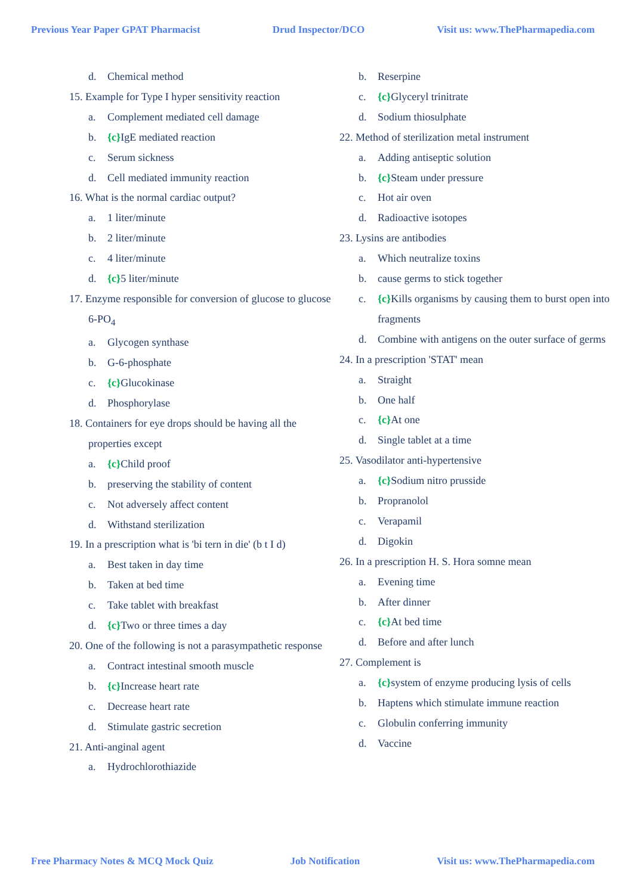Previous Year Paper GPAT Pharmacist Drud Inspector/DCO Visit us: www.ThePharmapedia.com
d. Chemical method
15. Example for Type I hyper sensitivity reaction
a. Complement mediated cell damage
b. {c}IgE mediated reaction
c. Serum sickness
d. Cell mediated immunity reaction
16. What is the normal cardiac output?
a. 1 liter/minute
b. 2 liter/minute
c. 4 liter/minute
d. {c}5 liter/minute
17. Enzyme responsible for conversion of glucose to glucose 6-PO<sub>4</sub>
a. Glycogen synthase
b. G-6-phosphate
c. {c}Glucokinase
d. Phosphorylase
18. Containers for eye drops should be having all the properties except
a. {c}Child proof
b. preserving the stability of content
c. Not adversely affect content
d. Withstand sterilization
19. In a prescription what is 'bi tern in die' (b t I d)
a. Best taken in day time
b. Taken at bed time
c. Take tablet with breakfast
d. {c}Two or three times a day
20. One of the following is not a parasympathetic response
a. Contract intestinal smooth muscle
b. {c}Increase heart rate
c. Decrease heart rate
d. Stimulate gastric secretion
21. Anti-anginal agent
a. Hydrochlorothiazide
b. Reserpine
c. {c}Glyceryl trinitrate
d. Sodium thiosulphate
22. Method of sterilization metal instrument
a. Adding antiseptic solution
b. {c}Steam under pressure
c. Hot air oven
d. Radioactive isotopes
23. Lysins are antibodies
a. Which neutralize toxins
b. cause germs to stick together
c. {c}Kills organisms by causing them to burst open into fragments
d. Combine with antigens on the outer surface of germs
24. In a prescription 'STAT' mean
a. Straight
b. One half
c. {c}At one
d. Single tablet at a time
25. Vasodilator anti-hypertensive
a. {c}Sodium nitro prusside
b. Propranolol
c. Verapamil
d. Digokin
26. In a prescription H. S. Hora somne mean
a. Evening time
b. After dinner
c. {c}At bed time
d. Before and after lunch
27. Complement is
a. {c}system of enzyme producing lysis of cells
b. Haptens which stimulate immune reaction
c. Globulin conferring immunity
d. Vaccine
Free Pharmacy Notes & MCQ Mock Quiz Job Notification Visit us: www.ThePharmapedia.com